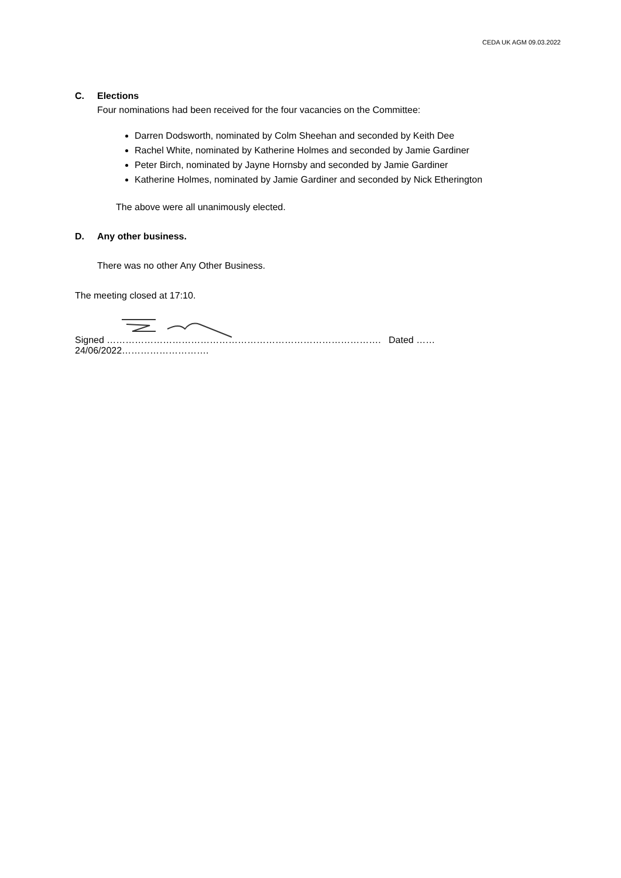CEDA UK AGM 09.03.2022
C. Elections
Four nominations had been received for the four vacancies on the Committee:
Darren Dodsworth, nominated by Colm Sheehan and seconded by Keith Dee
Rachel White, nominated by Katherine Holmes and seconded by Jamie Gardiner
Peter Birch, nominated by Jayne Hornsby and seconded by Jamie Gardiner
Katherine Holmes, nominated by Jamie Gardiner and seconded by Nick Etherington
The above were all unanimously elected.
D. Any other business.
There was no other Any Other Business.
The meeting closed at 17:10.
Signed ……………………………………………………………………………. Dated ……24/06/2022……………………….